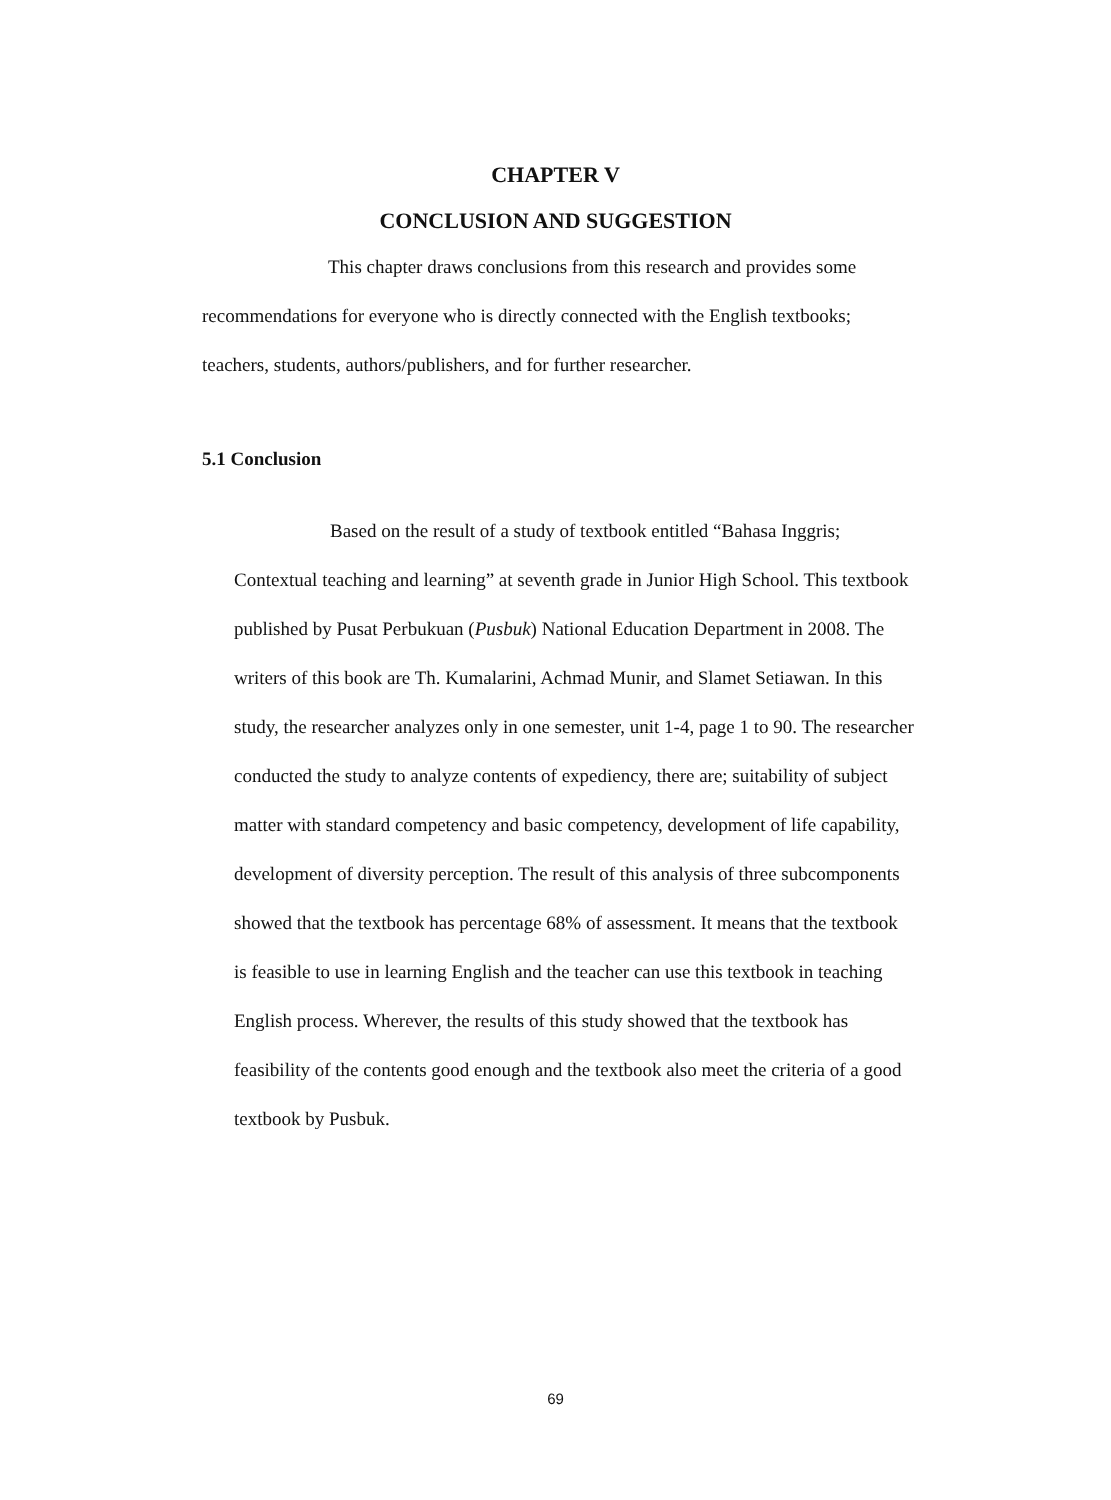CHAPTER V
CONCLUSION AND SUGGESTION
This chapter draws conclusions from this research and provides some recommendations for everyone who is directly connected with the English textbooks; teachers, students, authors/publishers, and for further researcher.
5.1 Conclusion
Based on the result of a study of textbook entitled “Bahasa Inggris; Contextual teaching and learning” at seventh grade in Junior High School. This textbook published by Pusat Perbukuan (Pusbuk) National Education Department in 2008. The writers of this book are Th. Kumalarini, Achmad Munir, and Slamet Setiawan. In this study, the researcher analyzes only in one semester, unit 1-4, page 1 to 90. The researcher conducted the study to analyze contents of expediency, there are; suitability of subject matter with standard competency and basic competency, development of life capability, development of diversity perception. The result of this analysis of three subcomponents showed that the textbook has percentage 68% of assessment. It means that the textbook is feasible to use in learning English and the teacher can use this textbook in teaching English process. Wherever, the results of this study showed that the textbook has feasibility of the contents good enough and the textbook also meet the criteria of a good textbook by Pusbuk.
69